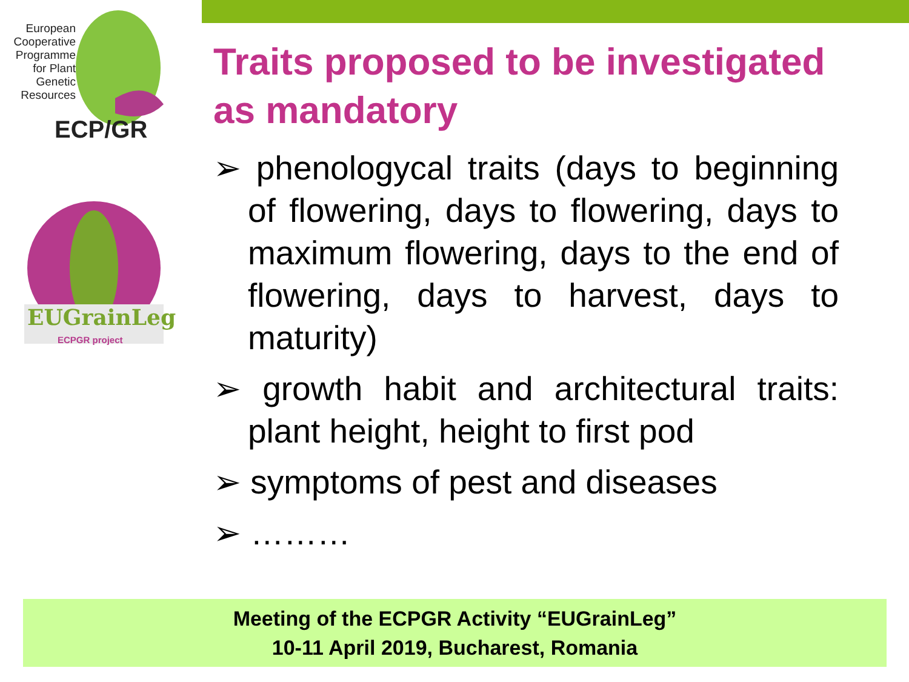European Cooperative Programme for Plant Genetic Resources
ECP/GR
EUGrainLeg
ECPGR project
Traits proposed to be investigated as mandatory
➢ phenologycal traits (days to beginning of flowering, days to flowering, days to maximum flowering, days to the end of flowering, days to harvest, days to maturity)
➢ growth habit and architectural traits: plant height, height to first pod
➢ symptoms of pest and diseases
➢ ………
Meeting of the ECPGR Activity “EUGrainLeg”
10-11 April 2019, Bucharest, Romania